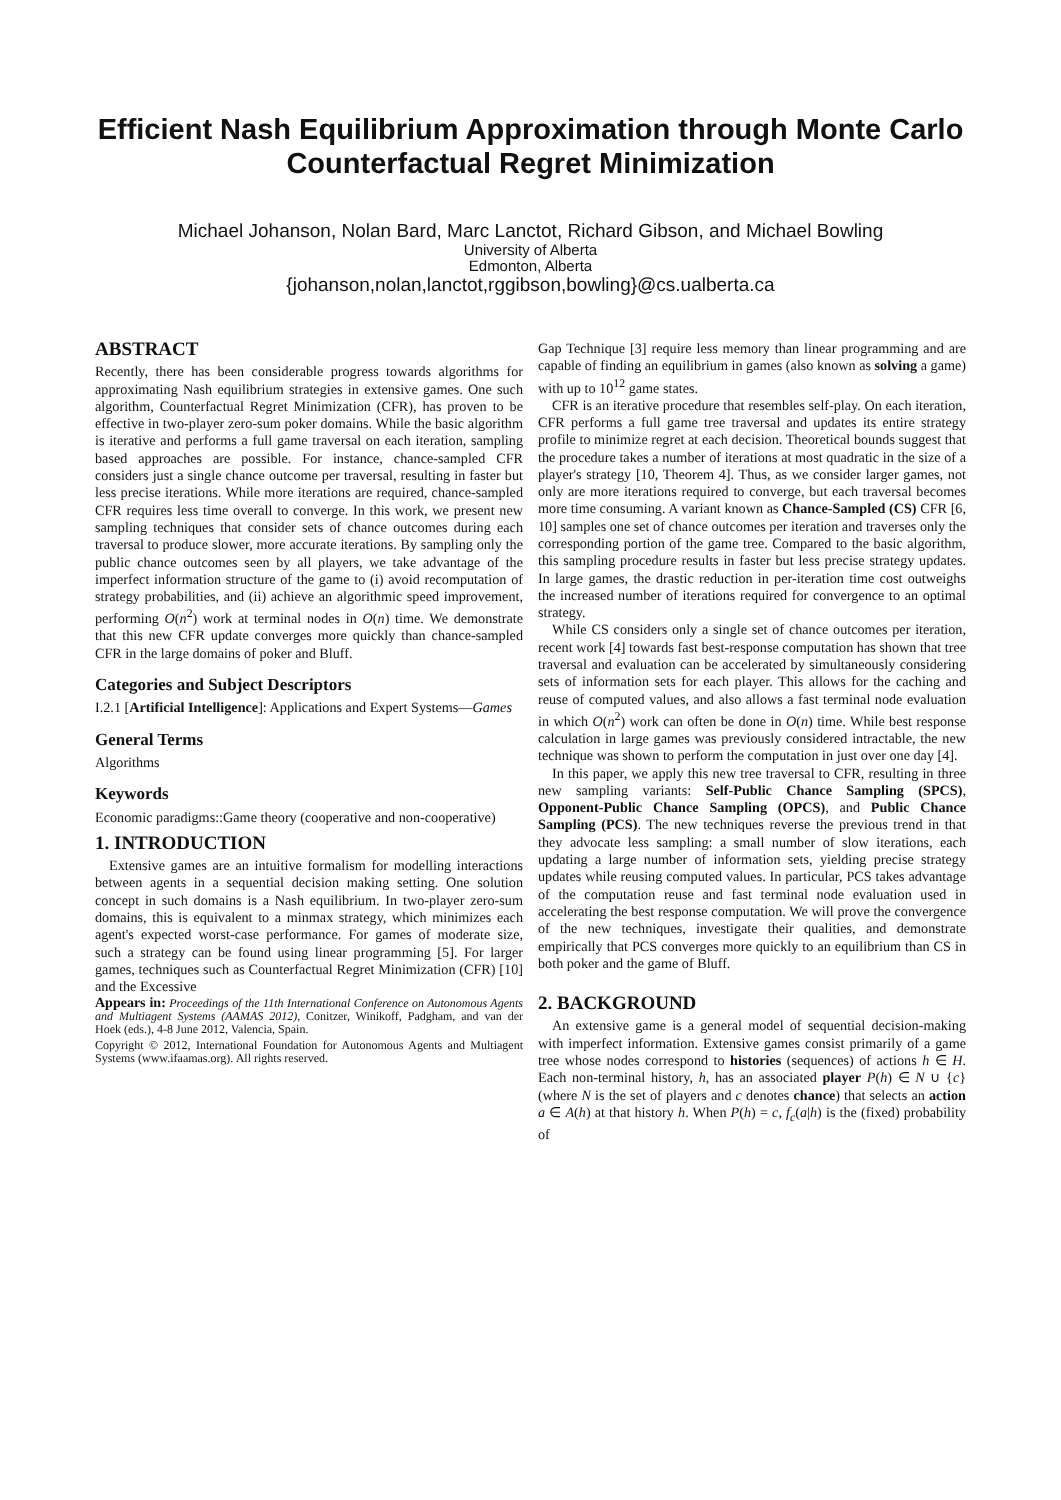Efficient Nash Equilibrium Approximation through Monte Carlo Counterfactual Regret Minimization
Michael Johanson, Nolan Bard, Marc Lanctot, Richard Gibson, and Michael Bowling
University of Alberta
Edmonton, Alberta
{johanson,nolan,lanctot,rggibson,bowling}@cs.ualberta.ca
ABSTRACT
Recently, there has been considerable progress towards algorithms for approximating Nash equilibrium strategies in extensive games. One such algorithm, Counterfactual Regret Minimization (CFR), has proven to be effective in two-player zero-sum poker domains. While the basic algorithm is iterative and performs a full game traversal on each iteration, sampling based approaches are possible. For instance, chance-sampled CFR considers just a single chance outcome per traversal, resulting in faster but less precise iterations. While more iterations are required, chance-sampled CFR requires less time overall to converge. In this work, we present new sampling techniques that consider sets of chance outcomes during each traversal to produce slower, more accurate iterations. By sampling only the public chance outcomes seen by all players, we take advantage of the imperfect information structure of the game to (i) avoid recomputation of strategy probabilities, and (ii) achieve an algorithmic speed improvement, performing O(n<sup>2</sup>) work at terminal nodes in O(n) time. We demonstrate that this new CFR update converges more quickly than chance-sampled CFR in the large domains of poker and Bluff.
Categories and Subject Descriptors
I.2.1 [Artificial Intelligence]: Applications and Expert Systems—Games
General Terms
Algorithms
Keywords
Economic paradigms::Game theory (cooperative and non-cooperative)
1. INTRODUCTION
Extensive games are an intuitive formalism for modelling interactions between agents in a sequential decision making setting. One solution concept in such domains is a Nash equilibrium. In two-player zero-sum domains, this is equivalent to a minmax strategy, which minimizes each agent's expected worst-case performance. For games of moderate size, such a strategy can be found using linear programming [5]. For larger games, techniques such as Counterfactual Regret Minimization (CFR) [10] and the Excessive
Appears in: Proceedings of the 11th International Conference on Autonomous Agents and Multiagent Systems (AAMAS 2012), Conitzer, Winikoff, Padgham, and van der Hoek (eds.), 4-8 June 2012, Valencia, Spain.
Copyright © 2012, International Foundation for Autonomous Agents and Multiagent Systems (www.ifaamas.org). All rights reserved.
Gap Technique [3] require less memory than linear programming and are capable of finding an equilibrium in games (also known as solving a game) with up to 10<sup>12</sup> game states.
CFR is an iterative procedure that resembles self-play. On each iteration, CFR performs a full game tree traversal and updates its entire strategy profile to minimize regret at each decision. Theoretical bounds suggest that the procedure takes a number of iterations at most quadratic in the size of a player's strategy [10, Theorem 4]. Thus, as we consider larger games, not only are more iterations required to converge, but each traversal becomes more time consuming. A variant known as Chance-Sampled (CS) CFR [6, 10] samples one set of chance outcomes per iteration and traverses only the corresponding portion of the game tree. Compared to the basic algorithm, this sampling procedure results in faster but less precise strategy updates. In large games, the drastic reduction in per-iteration time cost outweighs the increased number of iterations required for convergence to an optimal strategy.
While CS considers only a single set of chance outcomes per iteration, recent work [4] towards fast best-response computation has shown that tree traversal and evaluation can be accelerated by simultaneously considering sets of information sets for each player. This allows for the caching and reuse of computed values, and also allows a fast terminal node evaluation in which O(n<sup>2</sup>) work can often be done in O(n) time. While best response calculation in large games was previously considered intractable, the new technique was shown to perform the computation in just over one day [4].
In this paper, we apply this new tree traversal to CFR, resulting in three new sampling variants: Self-Public Chance Sampling (SPCS), Opponent-Public Chance Sampling (OPCS), and Public Chance Sampling (PCS). The new techniques reverse the previous trend in that they advocate less sampling: a small number of slow iterations, each updating a large number of information sets, yielding precise strategy updates while reusing computed values. In particular, PCS takes advantage of the computation reuse and fast terminal node evaluation used in accelerating the best response computation. We will prove the convergence of the new techniques, investigate their qualities, and demonstrate empirically that PCS converges more quickly to an equilibrium than CS in both poker and the game of Bluff.
2. BACKGROUND
An extensive game is a general model of sequential decision-making with imperfect information. Extensive games consist primarily of a game tree whose nodes correspond to histories (sequences) of actions h ∈ H. Each non-terminal history, h, has an associated player P(h) ∈ N ∪ {c} (where N is the set of players and c denotes chance) that selects an action a ∈ A(h) at that history h. When P(h) = c, f<sub>c</sub>(a|h) is the (fixed) probability of